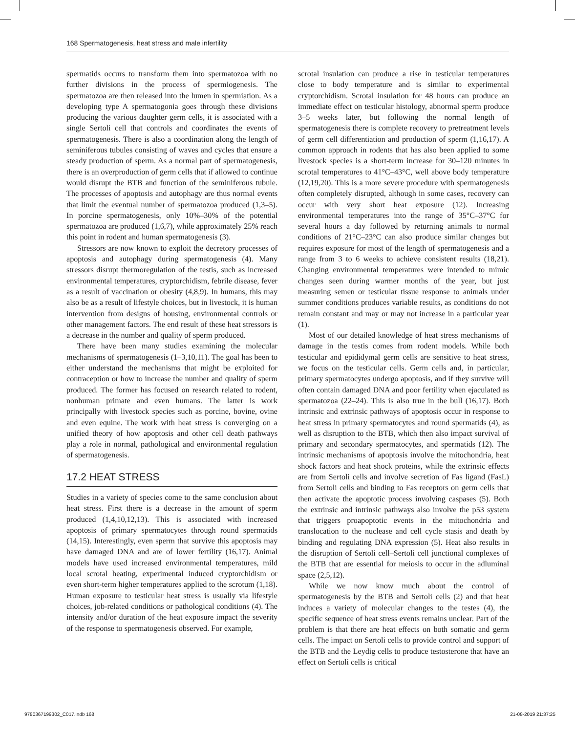168 Spermatogenesis, heat stress and male infertility
spermatids occurs to transform them into spermatozoa with no further divisions in the process of spermiogenesis. The spermatozoa are then released into the lumen in spermiation. As a developing type A spermatogonia goes through these divisions producing the various daughter germ cells, it is associated with a single Sertoli cell that controls and coordinates the events of spermatogenesis. There is also a coordination along the length of seminiferous tubules consisting of waves and cycles that ensure a steady production of sperm. As a normal part of spermatogenesis, there is an overproduction of germ cells that if allowed to continue would disrupt the BTB and function of the seminiferous tubule. The processes of apoptosis and autophagy are thus normal events that limit the eventual number of spermatozoa produced (1,3–5). In porcine spermatogenesis, only 10%–30% of the potential spermatozoa are produced (1,6,7), while approximately 25% reach this point in rodent and human spermatogenesis (3).
Stressors are now known to exploit the decretory processes of apoptosis and autophagy during spermatogenesis (4). Many stressors disrupt thermoregulation of the testis, such as increased environmental temperatures, cryptorchidism, febrile disease, fever as a result of vaccination or obesity (4,8,9). In humans, this may also be as a result of lifestyle choices, but in livestock, it is human intervention from designs of housing, environmental controls or other management factors. The end result of these heat stressors is a decrease in the number and quality of sperm produced.
There have been many studies examining the molecular mechanisms of spermatogenesis (1–3,10,11). The goal has been to either understand the mechanisms that might be exploited for contraception or how to increase the number and quality of sperm produced. The former has focused on research related to rodent, nonhuman primate and even humans. The latter is work principally with livestock species such as porcine, bovine, ovine and even equine. The work with heat stress is converging on a unified theory of how apoptosis and other cell death pathways play a role in normal, pathological and environmental regulation of spermatogenesis.
17.2 HEAT STRESS
Studies in a variety of species come to the same conclusion about heat stress. First there is a decrease in the amount of sperm produced (1,4,10,12,13). This is associated with increased apoptosis of primary spermatocytes through round spermatids (14,15). Interestingly, even sperm that survive this apoptosis may have damaged DNA and are of lower fertility (16,17). Animal models have used increased environmental temperatures, mild local scrotal heating, experimental induced cryptorchidism or even short-term higher temperatures applied to the scrotum (1,18). Human exposure to testicular heat stress is usually via lifestyle choices, job-related conditions or pathological conditions (4). The intensity and/or duration of the heat exposure impact the severity of the response to spermatogenesis observed. For example,
scrotal insulation can produce a rise in testicular temperatures close to body temperature and is similar to experimental cryptorchidism. Scrotal insulation for 48 hours can produce an immediate effect on testicular histology, abnormal sperm produce 3–5 weeks later, but following the normal length of spermatogenesis there is complete recovery to pretreatment levels of germ cell differentiation and production of sperm (1,16,17). A common approach in rodents that has also been applied to some livestock species is a short-term increase for 30–120 minutes in scrotal temperatures to 41°C–43°C, well above body temperature (12,19,20). This is a more severe procedure with spermatogenesis often completely disrupted, although in some cases, recovery can occur with very short heat exposure (12). Increasing environmental temperatures into the range of 35°C–37°C for several hours a day followed by returning animals to normal conditions of 21°C–23°C can also produce similar changes but requires exposure for most of the length of spermatogenesis and a range from 3 to 6 weeks to achieve consistent results (18,21). Changing environmental temperatures were intended to mimic changes seen during warmer months of the year, but just measuring semen or testicular tissue response to animals under summer conditions produces variable results, as conditions do not remain constant and may or may not increase in a particular year (1).
Most of our detailed knowledge of heat stress mechanisms of damage in the testis comes from rodent models. While both testicular and epididymal germ cells are sensitive to heat stress, we focus on the testicular cells. Germ cells and, in particular, primary spermatocytes undergo apoptosis, and if they survive will often contain damaged DNA and poor fertility when ejaculated as spermatozoa (22–24). This is also true in the bull (16,17). Both intrinsic and extrinsic pathways of apoptosis occur in response to heat stress in primary spermatocytes and round spermatids (4), as well as disruption to the BTB, which then also impact survival of primary and secondary spermatocytes, and spermatids (12). The intrinsic mechanisms of apoptosis involve the mitochondria, heat shock factors and heat shock proteins, while the extrinsic effects are from Sertoli cells and involve secretion of Fas ligand (FasL) from Sertoli cells and binding to Fas receptors on germ cells that then activate the apoptotic process involving caspases (5). Both the extrinsic and intrinsic pathways also involve the p53 system that triggers proapoptotic events in the mitochondria and translocation to the nuclease and cell cycle stasis and death by binding and regulating DNA expression (5). Heat also results in the disruption of Sertoli cell–Sertoli cell junctional complexes of the BTB that are essential for meiosis to occur in the adluminal space (2,5,12).
While we now know much about the control of spermatogenesis by the BTB and Sertoli cells (2) and that heat induces a variety of molecular changes to the testes (4), the specific sequence of heat stress events remains unclear. Part of the problem is that there are heat effects on both somatic and germ cells. The impact on Sertoli cells to provide control and support of the BTB and the Leydig cells to produce testosterone that have an effect on Sertoli cells is critical
9780367199302_C017.indb 168 21-08-2019 21:37:25